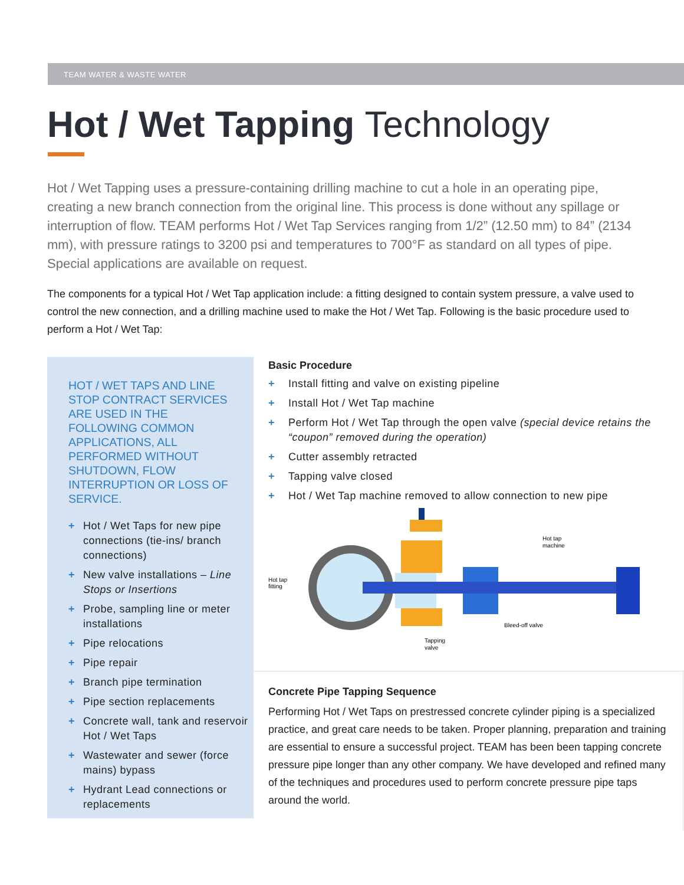TEAM WATER & WASTE WATER
Hot / Wet Tapping Technology
Hot / Wet Tapping uses a pressure-containing drilling machine to cut a hole in an operating pipe, creating a new branch connection from the original line. This process is done without any spillage or interruption of flow. TEAM performs Hot / Wet Tap Services ranging from 1/2” (12.50 mm) to 84” (2134 mm), with pressure ratings to 3200 psi and temperatures to 700°F as standard on all types of pipe. Special applications are available on request.
The components for a typical Hot / Wet Tap application include: a fitting designed to contain system pressure, a valve used to control the new connection, and a drilling machine used to make the Hot / Wet Tap. Following is the basic procedure used to perform a Hot / Wet Tap:
HOT / WET TAPS AND LINE STOP CONTRACT SERVICES ARE USED IN THE FOLLOWING COMMON APPLICATIONS, ALL PERFORMED WITHOUT SHUTDOWN, FLOW INTERRUPTION OR LOSS OF SERVICE.
+ Hot / Wet Taps for new pipe connections (tie-ins/ branch connections)
+ New valve installations – Line Stops or Insertions
+ Probe, sampling line or meter installations
+ Pipe relocations
+ Pipe repair
+ Branch pipe termination
+ Pipe section replacements
+ Concrete wall, tank and reservoir Hot / Wet Taps
+ Wastewater and sewer (force mains) bypass
+ Hydrant Lead connections or replacements
Basic Procedure
+ Install fitting and valve on existing pipeline
+ Install Hot / Wet Tap machine
+ Perform Hot / Wet Tap through the open valve (special device retains the “coupon” removed during the operation)
+ Cutter assembly retracted
+ Tapping valve closed
+ Hot / Wet Tap machine removed to allow connection to new pipe
Hot tap
fitting
Hot tap
machine
Bleed-off valve
Tapping
valve
Concrete Pipe Tapping Sequence
Performing Hot / Wet Taps on prestressed concrete cylinder piping is a specialized practice, and great care needs to be taken. Proper planning, preparation and training are essential to ensure a successful project. TEAM has been been tapping concrete pressure pipe longer than any other company. We have developed and refined many of the techniques and procedures used to perform concrete pressure pipe taps around the world.